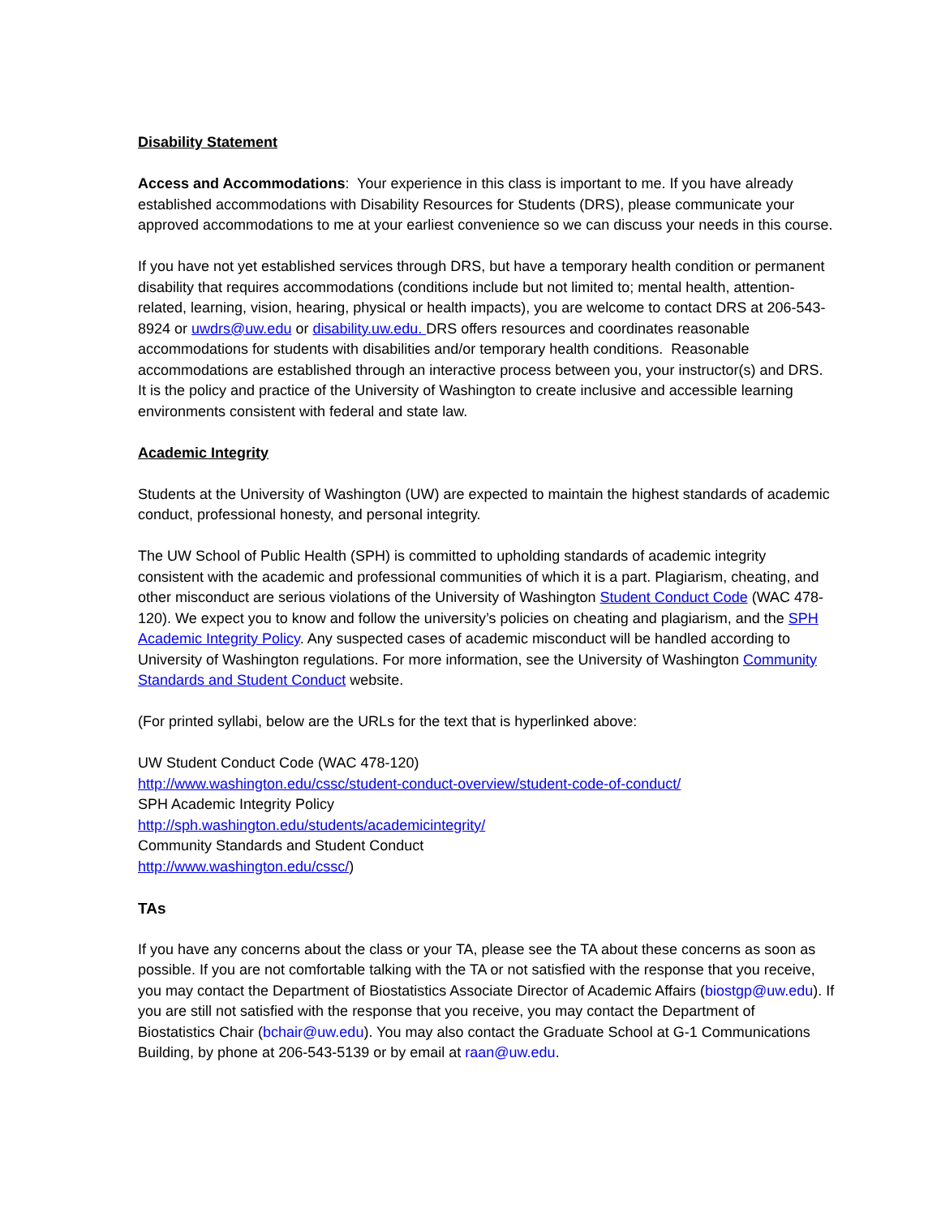Disability Statement
Access and Accommodations: Your experience in this class is important to me. If you have already established accommodations with Disability Resources for Students (DRS), please communicate your approved accommodations to me at your earliest convenience so we can discuss your needs in this course.
If you have not yet established services through DRS, but have a temporary health condition or permanent disability that requires accommodations (conditions include but not limited to; mental health, attention-related, learning, vision, hearing, physical or health impacts), you are welcome to contact DRS at 206-543-8924 or uwdrs@uw.edu or disability.uw.edu. DRS offers resources and coordinates reasonable accommodations for students with disabilities and/or temporary health conditions. Reasonable accommodations are established through an interactive process between you, your instructor(s) and DRS. It is the policy and practice of the University of Washington to create inclusive and accessible learning environments consistent with federal and state law.
Academic Integrity
Students at the University of Washington (UW) are expected to maintain the highest standards of academic conduct, professional honesty, and personal integrity.
The UW School of Public Health (SPH) is committed to upholding standards of academic integrity consistent with the academic and professional communities of which it is a part. Plagiarism, cheating, and other misconduct are serious violations of the University of Washington Student Conduct Code (WAC 478-120). We expect you to know and follow the university’s policies on cheating and plagiarism, and the SPH Academic Integrity Policy. Any suspected cases of academic misconduct will be handled according to University of Washington regulations. For more information, see the University of Washington Community Standards and Student Conduct website.
(For printed syllabi, below are the URLs for the text that is hyperlinked above:
UW Student Conduct Code (WAC 478-120)
http://www.washington.edu/cssc/student-conduct-overview/student-code-of-conduct/
SPH Academic Integrity Policy
http://sph.washington.edu/students/academicintegrity/
Community Standards and Student Conduct
http://www.washington.edu/cssc/)
TAs
If you have any concerns about the class or your TA, please see the TA about these concerns as soon as possible. If you are not comfortable talking with the TA or not satisfied with the response that you receive, you may contact the Department of Biostatistics Associate Director of Academic Affairs (biostgp@uw.edu). If you are still not satisfied with the response that you receive, you may contact the Department of Biostatistics Chair (bchair@uw.edu). You may also contact the Graduate School at G-1 Communications Building, by phone at 206-543-5139 or by email at raan@uw.edu.